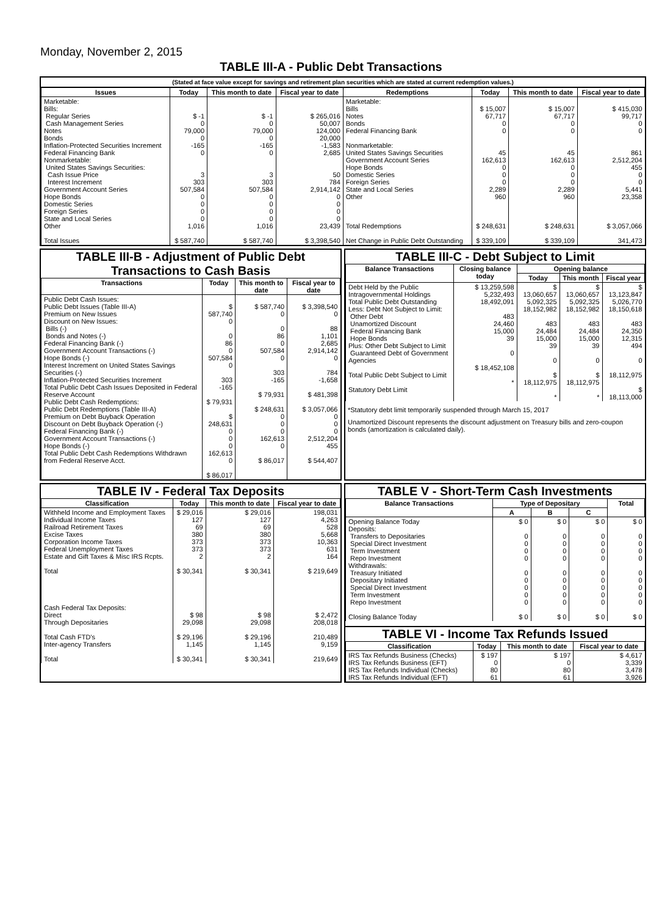Monday, November 2, 2015
TABLE III-A - Public Debt Transactions
(Stated at face value except for savings and retirement plan securities which are stated at current redemption values.)
| Issues | Today | This month to date | Fiscal year to date | Redemptions | Today | This month to date | Fiscal year to date |
| --- | --- | --- | --- | --- | --- | --- | --- |
| Marketable: Bills: Regular Series Cash Management Series Notes Bonds Inflation-Protected Securities Increment Federal Financing Bank Nonmarketable: United States Savings Securities: Cash Issue Price Interest Increment Government Account Series Hope Bonds Domestic Series Foreign Series State and Local Series Other Total Issues | $ -1 0 79,000 0 -165 0 3 303 507,584 0 0 0 0 1,016 $ 587,740 | $ -1 0 79,000 0 -165 0 3 303 507,584 0 0 0 0 1,016 $ 587,740 | $ 265,016 50,007 124,000 20,000 -1,583 2,685 50 784 2,914,142 0 0 0 0 23,439 $ 3,398,540 | Marketable: Bills Notes Bonds Federal Financing Bank Nonmarketable: United States Savings Securities Government Account Series Hope Bonds Domestic Series Foreign Series State and Local Series Other Total Redemptions Net Change in Public Debt Outstanding | $ 15,007 67,717 0 0 45 162,613 0 0 0 2,289 960 $ 248,631 $ 339,109 | $ 15,007 67,717 0 0 45 162,613 0 0 0 2,289 960 $ 248,631 $ 339,109 | $ 415,030 99,717 0 0 861 2,512,204 455 0 0 5,441 23,358 $ 3,057,066 341,473 |
TABLE III-B - Adjustment of Public Debt Transactions to Cash Basis
| Transactions | Today | This month to date | Fiscal year to date |
| --- | --- | --- | --- |
| Public Debt Cash Issues: Public Debt Issues (Table III-A) Premium on New Issues Discount on New Issues: Bills (-) Bonds and Notes (-) Federal Financing Bank (-) Government Account Transactions (-) Hope Bonds (-) Interest Increment on United States Savings Securities (-) Inflation-Protected Securities Increment Total Public Debt Cash Issues Deposited in Federal Reserve Account Public Debt Cash Redemptions: Public Debt Redemptions (Table III-A) Premium on Debt Buyback Operation Discount on Debt Buyback Operation (-) Federal Financing Bank (-) Government Account Transactions (-) Hope Bonds (-) Total Public Debt Cash Redemptions Withdrawn from Federal Reserve Acct. | $ 587,740 0 0 86 0 507,584 0 303 -165 $ 79,931 $ 248,631 0 0 0 162,613 0 $ 86,017 | $ 587,740 0 0 86 0 507,584 0 303 -165 $ 79,931 $ 248,631 0 0 0 162,613 0 $ 86,017 | $ 3,398,540 0 88 1,101 2,685 2,914,142 0 784 -1,658 $ 481,398 $ 3,057,066 0 0 0 2,512,204 455 $ 544,407 |
TABLE III-C - Debt Subject to Limit
| Balance Transactions | Closing balance today | Opening balance | | |
| --- | --- | --- | --- | --- |
| | | Today | This month | Fiscal year |
| Debt Held by the Public Intragovernmental Holdings Total Public Debt Outstanding Less: Debt Not Subject to Limit: Other Debt Unamortized Discount Federal Financing Bank Hope Bonds Plus: Other Debt Subject to Limit Guaranteed Debt of Government Agencies Total Public Debt Subject to Limit Statutory Debt Limit | $ 13,259,598 5,232,493 18,492,091 483 24,460 15,000 39 0 $ 18,452,108 * | $ 13,060,657 5,092,325 18,152,982 483 24,484 15,000 39 0 $ 18,112,975 * | $ 13,060,657 5,092,325 18,152,982 483 24,484 15,000 39 0 $ 18,112,975 * | $ 13,123,847 5,026,770 18,150,618 483 24,350 12,315 494 0 18,112,975 $ 18,113,000 |
*Statutory debt limit temporarily suspended through March 15, 2017
Unamortized Discount represents the discount adjustment on Treasury bills and zero-coupon bonds (amortization is calculated daily).
TABLE IV - Federal Tax Deposits
| Classification | Today | This month to date | Fiscal year to date |
| --- | --- | --- | --- |
| Withheld Income and Employment Taxes Individual Income Taxes Railroad Retirement Taxes Excise Taxes Corporation Income Taxes Federal Unemployment Taxes Estate and Gift Taxes & Misc IRS Rcpts. Total Cash Federal Tax Deposits: Direct Through Depositaries Total Cash FTD's Inter-agency Transfers Total | $ 29,016 127 69 380 373 373 2 $ 30,341 $ 98 29,098 $ 29,196 1,145 $ 30,341 | $ 29,016 127 69 380 373 373 2 $ 30,341 $ 98 29,098 $ 29,196 1,145 $ 30,341 | 198,031 4,263 528 5,668 10,363 631 164 $ 219,649 $ 2,472 208,018 210,489 9,159 219,649 |
TABLE V - Short-Term Cash Investments
| Balance Transactions | Type of Depositary | | | Total |
| --- | --- | --- | --- | --- |
| | A | B | C | |
| Opening Balance Today Deposits: Transfers to Depositaries Special Direct Investment Term Investment Repo Investment Withdrawals: Treasury Initiated Depositary Initiated Special Direct Investment Term Investment Repo Investment Closing Balance Today | $ 0 0 0 0 0 0 0 0 0 0 $ 0 | $ 0 0 0 0 0 0 0 0 0 0 $ 0 | $ 0 0 0 0 0 0 0 0 0 0 $ 0 | $ 0 0 0 0 0 0 0 0 0 0 $ 0 |
TABLE VI - Income Tax Refunds Issued
| Classification | Today | This month to date | Fiscal year to date |
| --- | --- | --- | --- |
| IRS Tax Refunds Business (Checks) IRS Tax Refunds Business (EFT) IRS Tax Refunds Individual (Checks) IRS Tax Refunds Individual (EFT) | $ 197 0 80 61 | $ 197 0 80 61 | $ 4,617 3,339 3,478 3,926 |